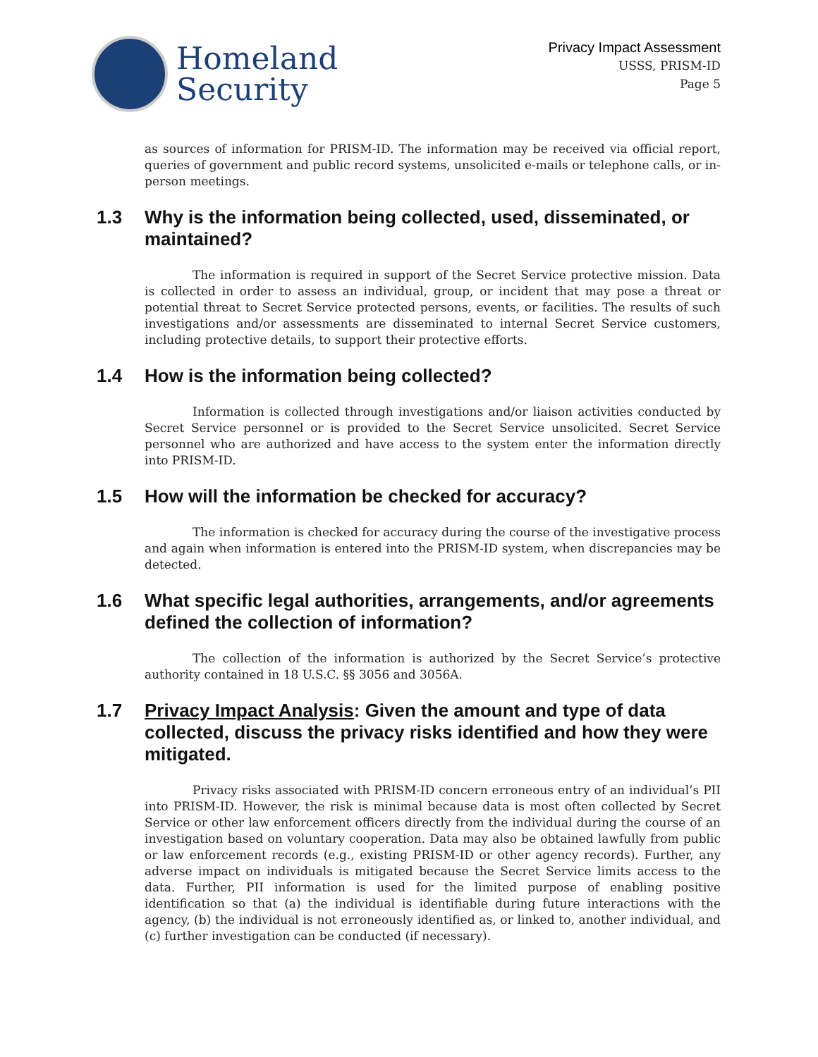Homeland
Security
Privacy Impact Assessment
USSS, PRISM-ID
Page 5
as sources of information for PRISM-ID. The information may be received via official report, queries of government and public record systems, unsolicited e-mails or telephone calls, or in-person meetings.
1.3 Why is the information being collected, used, disseminated, or maintained?
The information is required in support of the Secret Service protective mission. Data is collected in order to assess an individual, group, or incident that may pose a threat or potential threat to Secret Service protected persons, events, or facilities. The results of such investigations and/or assessments are disseminated to internal Secret Service customers, including protective details, to support their protective efforts.
1.4 How is the information being collected?
Information is collected through investigations and/or liaison activities conducted by Secret Service personnel or is provided to the Secret Service unsolicited. Secret Service personnel who are authorized and have access to the system enter the information directly into PRISM-ID.
1.5 How will the information be checked for accuracy?
The information is checked for accuracy during the course of the investigative process and again when information is entered into the PRISM-ID system, when discrepancies may be detected.
1.6 What specific legal authorities, arrangements, and/or agreements defined the collection of information?
The collection of the information is authorized by the Secret Service’s protective authority contained in 18 U.S.C. §§ 3056 and 3056A.
1.7 Privacy Impact Analysis: Given the amount and type of data collected, discuss the privacy risks identified and how they were mitigated.
Privacy risks associated with PRISM-ID concern erroneous entry of an individual’s PII into PRISM-ID. However, the risk is minimal because data is most often collected by Secret Service or other law enforcement officers directly from the individual during the course of an investigation based on voluntary cooperation. Data may also be obtained lawfully from public or law enforcement records (e.g., existing PRISM-ID or other agency records). Further, any adverse impact on individuals is mitigated because the Secret Service limits access to the data. Further, PII information is used for the limited purpose of enabling positive identification so that (a) the individual is identifiable during future interactions with the agency, (b) the individual is not erroneously identified as, or linked to, another individual, and (c) further investigation can be conducted (if necessary).